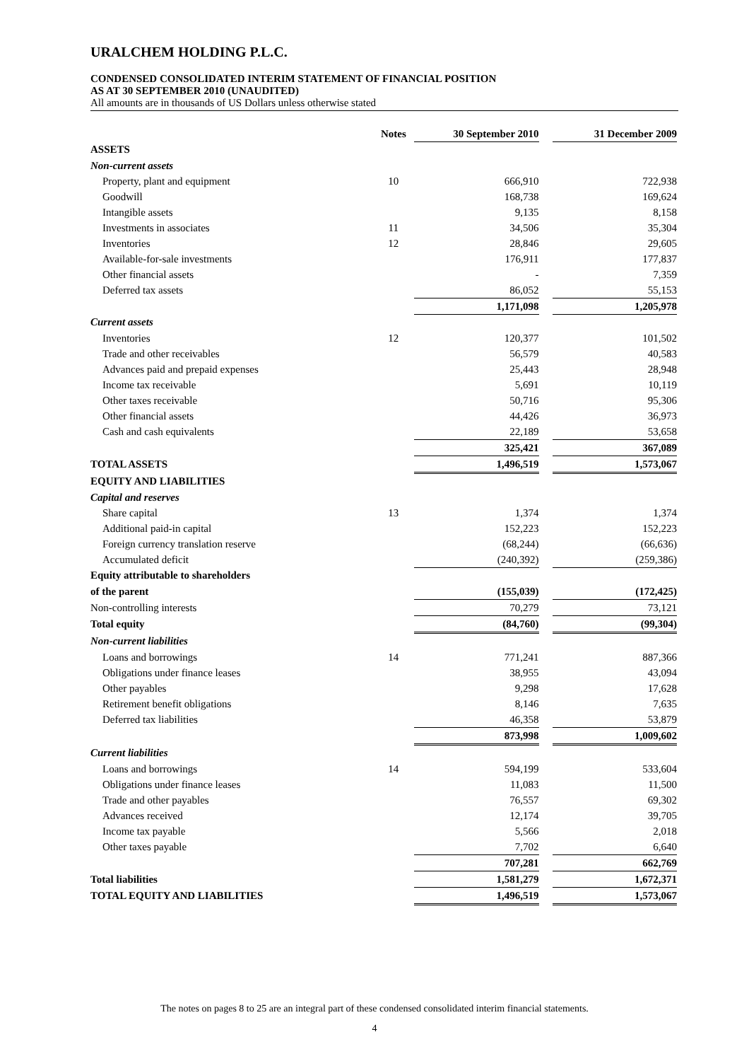URALCHEM HOLDING P.L.C.
CONDENSED CONSOLIDATED INTERIM STATEMENT OF FINANCIAL POSITION
AS AT 30 SEPTEMBER 2010 (UNAUDITED)
All amounts are in thousands of US Dollars unless otherwise stated
| | Notes | 30 September 2010 | | 31 December 2009 |
| --- | --- | --- | --- | --- |
| ASSETS | | | | |
| Non-current assets | | | | |
| Property, plant and equipment | 10 | 666,910 | | 722,938 |
| Goodwill | | 168,738 | | 169,624 |
| Intangible assets | | 9,135 | | 8,158 |
| Investments in associates | 11 | 34,506 | | 35,304 |
| Inventories | 12 | 28,846 | | 29,605 |
| Available-for-sale investments | | 176,911 | | 177,837 |
| Other financial assets | | - | | 7,359 |
| Deferred tax assets | | 86,052 | | 55,153 |
| | | 1,171,098 | | 1,205,978 |
| Current assets | | | | |
| Inventories | 12 | 120,377 | | 101,502 |
| Trade and other receivables | | 56,579 | | 40,583 |
| Advances paid and prepaid expenses | | 25,443 | | 28,948 |
| Income tax receivable | | 5,691 | | 10,119 |
| Other taxes receivable | | 50,716 | | 95,306 |
| Other financial assets | | 44,426 | | 36,973 |
| Cash and cash equivalents | | 22,189 | | 53,658 |
| | | 325,421 | | 367,089 |
| TOTAL ASSETS | | 1,496,519 | | 1,573,067 |
| EQUITY AND LIABILITIES | | | | |
| Capital and reserves | | | | |
| Share capital | 13 | 1,374 | | 1,374 |
| Additional paid-in capital | | 152,223 | | 152,223 |
| Foreign currency translation reserve | | (68,244) | | (66,636) |
| Accumulated deficit | | (240,392) | | (259,386) |
| Equity attributable to shareholders | | | | |
| of the parent | | (155,039) | | (172,425) |
| Non-controlling interests | | 70,279 | | 73,121 |
| Total equity | | (84,760) | | (99,304) |
| Non-current liabilities | | | | |
| Loans and borrowings | 14 | 771,241 | | 887,366 |
| Obligations under finance leases | | 38,955 | | 43,094 |
| Other payables | | 9,298 | | 17,628 |
| Retirement benefit obligations | | 8,146 | | 7,635 |
| Deferred tax liabilities | | 46,358 | | 53,879 |
| | | 873,998 | | 1,009,602 |
| Current liabilities | | | | |
| Loans and borrowings | 14 | 594,199 | | 533,604 |
| Obligations under finance leases | | 11,083 | | 11,500 |
| Trade and other payables | | 76,557 | | 69,302 |
| Advances received | | 12,174 | | 39,705 |
| Income tax payable | | 5,566 | | 2,018 |
| Other taxes payable | | 7,702 | | 6,640 |
| | | 707,281 | | 662,769 |
| Total liabilities | | 1,581,279 | | 1,672,371 |
| TOTAL EQUITY AND LIABILITIES | | 1,496,519 | | 1,573,067 |
The notes on pages 8 to 25 are an integral part of these condensed consolidated interim financial statements.
4